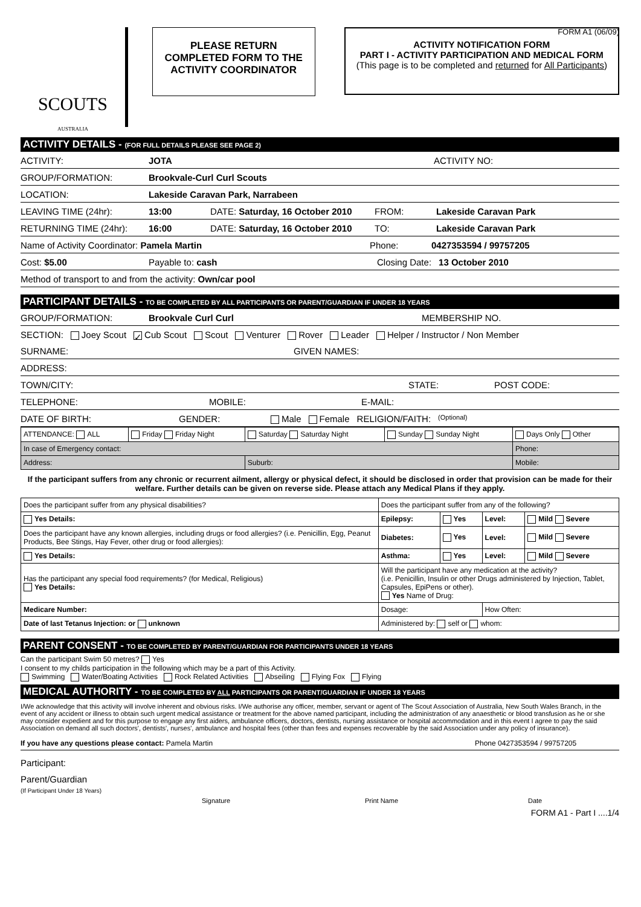FORM A1 (06/09)
SCOUTS
AUSTRALIA
PLEASE RETURN COMPLETED FORM TO THE ACTIVITY COORDINATOR
ACTIVITY NOTIFICATION FORM
PART I - ACTIVITY PARTICIPATION AND MEDICAL FORM
(This page is to be completed and returned for All Participants)
ACTIVITY DETAILS - (FOR FULL DETAILS PLEASE SEE PAGE 2)
ACTIVITY: JOTA ACTIVITY NO:
GROUP/FORMATION: Brookvale-Curl Curl Scouts
LOCATION: Lakeside Caravan Park, Narrabeen
LEAVING TIME (24hr): 13:00 DATE: Saturday, 16 October 2010 FROM: Lakeside Caravan Park
RETURNING TIME (24hr): 16:00 DATE: Saturday, 16 October 2010 TO: Lakeside Caravan Park
Name of Activity Coordinator: Pamela Martin Phone: 0427353594 / 99757205
Cost: $5.00 Payable to: cash Closing Date: 13 October 2010
Method of transport to and from the activity: Own/car pool
PARTICIPANT DETAILS - TO BE COMPLETED BY ALL PARTICIPANTS OR PARENT/GUARDIAN IF UNDER 18 YEARS
GROUP/FORMATION: Brookvale Curl Curl MEMBERSHIP NO.
SECTION: Joey Scout ✓ Cub Scout Scout Venturer Rover Leader Helper / Instructor / Non Member
SURNAME: GIVEN NAMES:
ADDRESS:
TOWN/CITY: STATE: POST CODE:
TELEPHONE: MOBILE: E-MAIL:
DATE OF BIRTH: GENDER: Male Female RELIGION/FAITH: (Optional)
| ATTENDANCE: ALL | Friday Friday Night | Saturday Saturday Night | Sunday Sunday Night | Days Only Other |
| In case of Emergency contact: | | | | Phone: |
| Address: | | Suburb: | | Mobile: |
If the participant suffers from any chronic or recurrent ailment, allergy or physical defect, it should be disclosed in order that provision can be made for their welfare. Further details can be given on reverse side. Please attach any Medical Plans if they apply.
| Does the participant suffer from any physical disabilities? | Does the participant suffer from any of the following? | | | |
| Yes Details: | Epilepsy: | Yes | Level: | Mild Severe |
| Does the participant have any known allergies, including drugs or food allergies? (i.e. Penicillin, Egg, Peanut Products, Bee Stings, Hay Fever, other drug or food allergies): | Diabetes: | Yes | Level: | Mild Severe |
| Yes Details: | Asthma: | Yes | Level: | Mild Severe |
| Has the participant any special food requirements? (for Medical, Religious) Yes Details: | Will the participant have any medication at the activity? (i.e. Penicillin, Insulin or other Drugs administered by Injection, Tablet, Capsules, EpiPens or other). Yes Name of Drug: | | | |
| Medicare Number: | Dosage: | | How Often: | |
| Date of last Tetanus Injection: or unknown | Administered by: self or whom: | | | |
PARENT CONSENT - TO BE COMPLETED BY PARENT/GUARDIAN FOR PARTICIPANTS UNDER 18 YEARS
Can the participant Swim 50 metres? Yes
I consent to my childs participation in the following which may be a part of this Activity.
Swimming Water/Boating Activities Rock Related Activities Abseiling Flying Fox Flying
MEDICAL AUTHORITY - TO BE COMPLETED BY ALL PARTICIPANTS OR PARENT/GUARDIAN IF UNDER 18 YEARS
I/We acknowledge that this activity will involve inherent and obvious risks. I/We authorise any officer, member, servant or agent of The Scout Association of Australia, New South Wales Branch, in the event of any accident or illness to obtain such urgent medical assistance or treatment for the above named participant, including the administration of any anaesthetic or blood transfusion as he or she may consider expedient and for this purpose to engage any first aiders, ambulance officers, doctors, dentists, nursing assistance or hospital accommodation and in this event I agree to pay the said Association on demand all such doctors', dentists', nurses', ambulance and hospital fees (other than fees and expenses recoverable by the said Association under any policy of insurance).
If you have any questions please contact: Pamela Martin Phone 0427353594 / 99757205
Participant:
Parent/Guardian
(If Participant Under 18 Years)
Signature Print Name Date
FORM A1 - Part I ....1/4